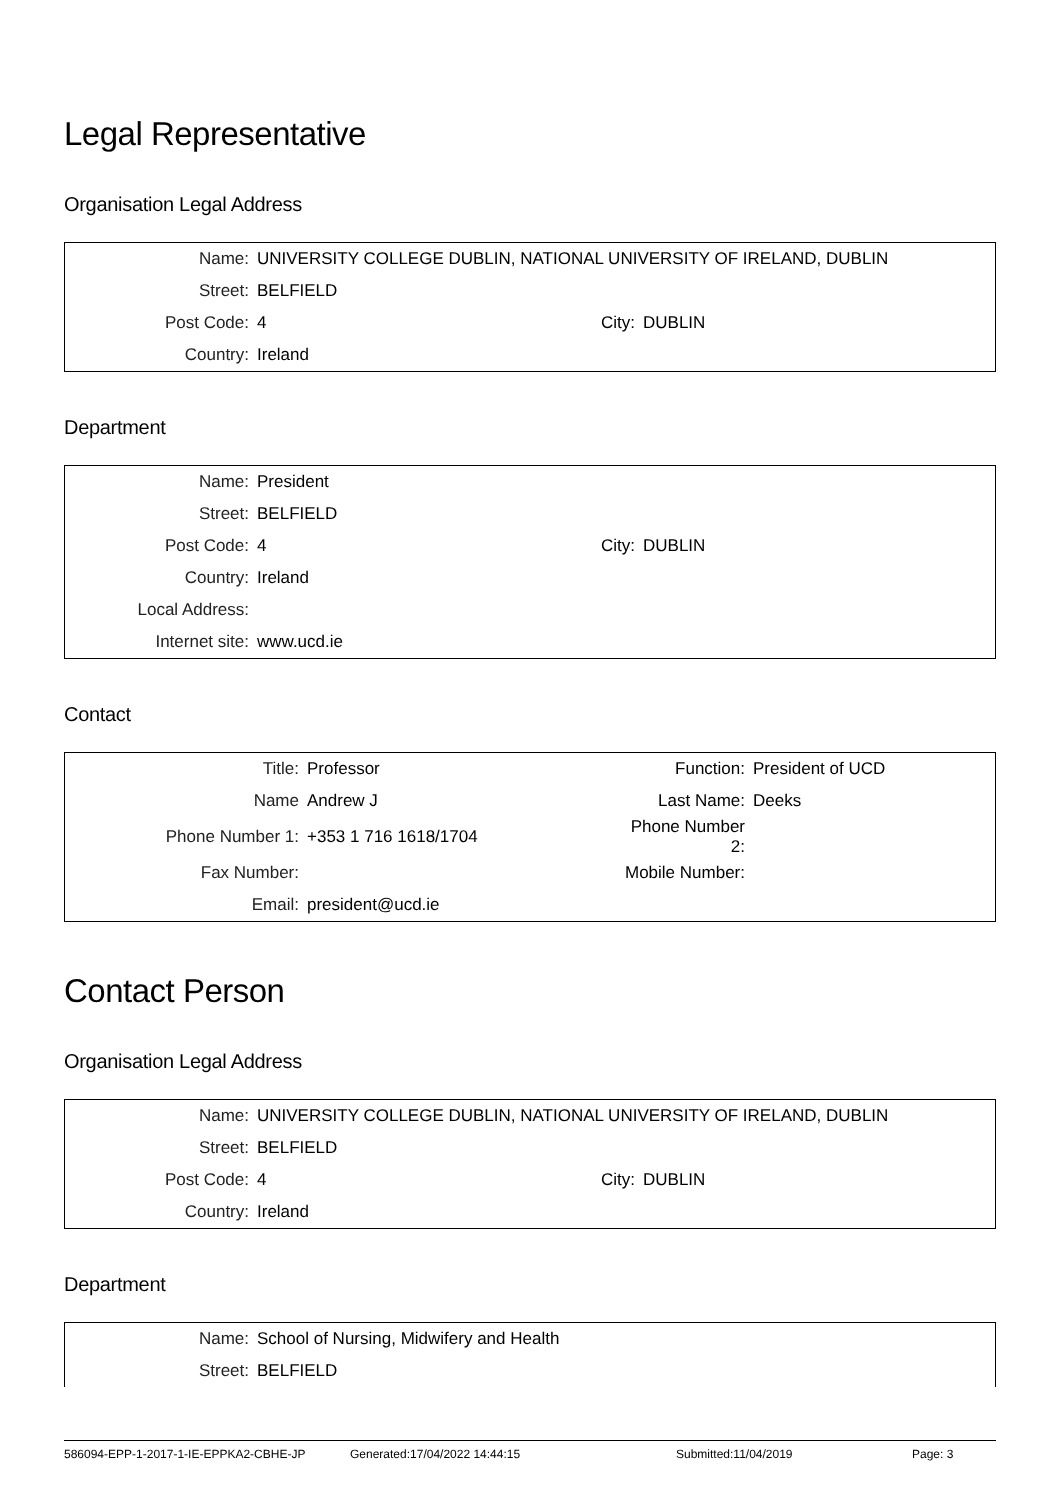Legal Representative
Organisation Legal Address
| Name: | UNIVERSITY COLLEGE DUBLIN, NATIONAL UNIVERSITY OF IRELAND, DUBLIN | | |
| Street: | BELFIELD | | |
| Post Code: | 4 | City: | DUBLIN |
| Country: | Ireland | | |
Department
| Name: | President | | |
| Street: | BELFIELD | | |
| Post Code: | 4 | City: | DUBLIN |
| Country: | Ireland | | |
| Local Address: | | | |
| Internet site: | www.ucd.ie | | |
Contact
| Title: | Professor | Function: | President of UCD |
| Name | Andrew J | Last Name: | Deeks |
| Phone Number 1: | +353 1 716 1618/1704 | Phone Number 2: | |
| Fax Number: | | Mobile Number: | |
| Email: | president@ucd.ie | | |
Contact Person
Organisation Legal Address
| Name: | UNIVERSITY COLLEGE DUBLIN, NATIONAL UNIVERSITY OF IRELAND, DUBLIN | | |
| Street: | BELFIELD | | |
| Post Code: | 4 | City: | DUBLIN |
| Country: | Ireland | | |
Department
| Name: | School of Nursing, Midwifery and Health |
| Street: | BELFIELD |
586094-EPP-1-2017-1-IE-EPPKA2-CBHE-JP Generated:17/04/2022 14:44:15 Submitted:11/04/2019 Page: 3